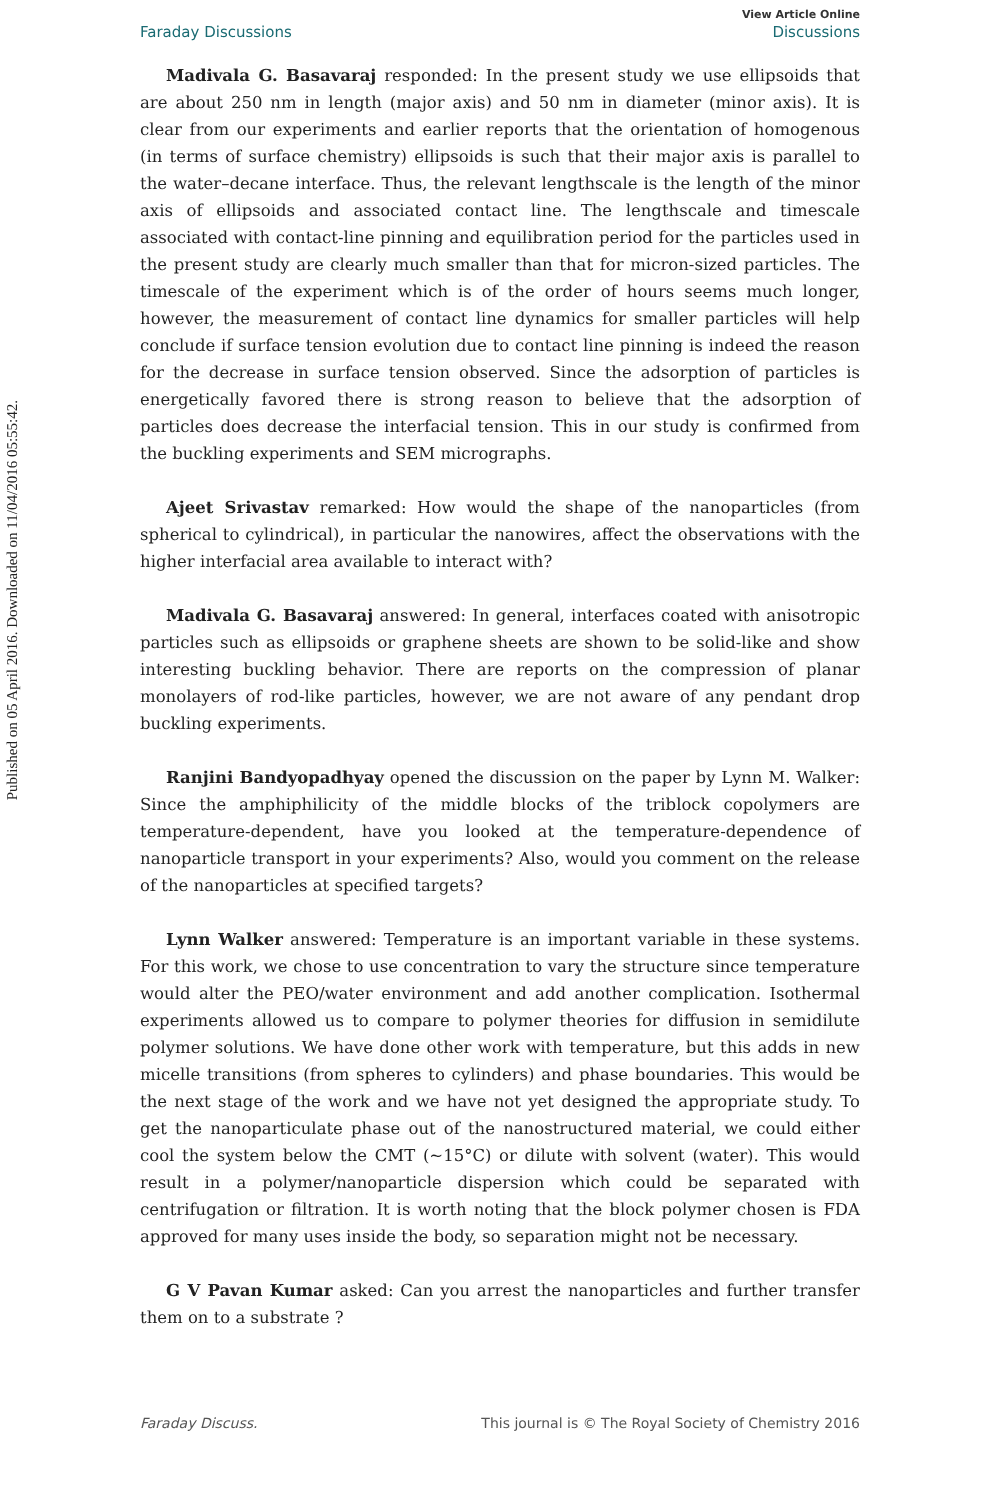View Article Online
Faraday Discussions Discussions
Published on 05 April 2016. Downloaded on 11/04/2016 05:55:42.
Madivala G. Basavaraj responded: In the present study we use ellipsoids that are about 250 nm in length (major axis) and 50 nm in diameter (minor axis). It is clear from our experiments and earlier reports that the orientation of homogenous (in terms of surface chemistry) ellipsoids is such that their major axis is parallel to the water–decane interface. Thus, the relevant lengthscale is the length of the minor axis of ellipsoids and associated contact line. The lengthscale and timescale associated with contact-line pinning and equilibration period for the particles used in the present study are clearly much smaller than that for micron-sized particles. The timescale of the experiment which is of the order of hours seems much longer, however, the measurement of contact line dynamics for smaller particles will help conclude if surface tension evolution due to contact line pinning is indeed the reason for the decrease in surface tension observed. Since the adsorption of particles is energetically favored there is strong reason to believe that the adsorption of particles does decrease the interfacial tension. This in our study is confirmed from the buckling experiments and SEM micrographs.
Ajeet Srivastav remarked: How would the shape of the nanoparticles (from spherical to cylindrical), in particular the nanowires, affect the observations with the higher interfacial area available to interact with?
Madivala G. Basavaraj answered: In general, interfaces coated with anisotropic particles such as ellipsoids or graphene sheets are shown to be solid-like and show interesting buckling behavior. There are reports on the compression of planar monolayers of rod-like particles, however, we are not aware of any pendant drop buckling experiments.
Ranjini Bandyopadhyay opened the discussion on the paper by Lynn M. Walker: Since the amphiphilicity of the middle blocks of the triblock copolymers are temperature-dependent, have you looked at the temperature-dependence of nanoparticle transport in your experiments? Also, would you comment on the release of the nanoparticles at specified targets?
Lynn Walker answered: Temperature is an important variable in these systems. For this work, we chose to use concentration to vary the structure since temperature would alter the PEO/water environment and add another complication. Isothermal experiments allowed us to compare to polymer theories for diffusion in semidilute polymer solutions. We have done other work with temperature, but this adds in new micelle transitions (from spheres to cylinders) and phase boundaries. This would be the next stage of the work and we have not yet designed the appropriate study. To get the nanoparticulate phase out of the nanostructured material, we could either cool the system below the CMT (∼15°C) or dilute with solvent (water). This would result in a polymer/nanoparticle dispersion which could be separated with centrifugation or filtration. It is worth noting that the block polymer chosen is FDA approved for many uses inside the body, so separation might not be necessary.
G V Pavan Kumar asked: Can you arrest the nanoparticles and further transfer them on to a substrate ?
Faraday Discuss. This journal is © The Royal Society of Chemistry 2016